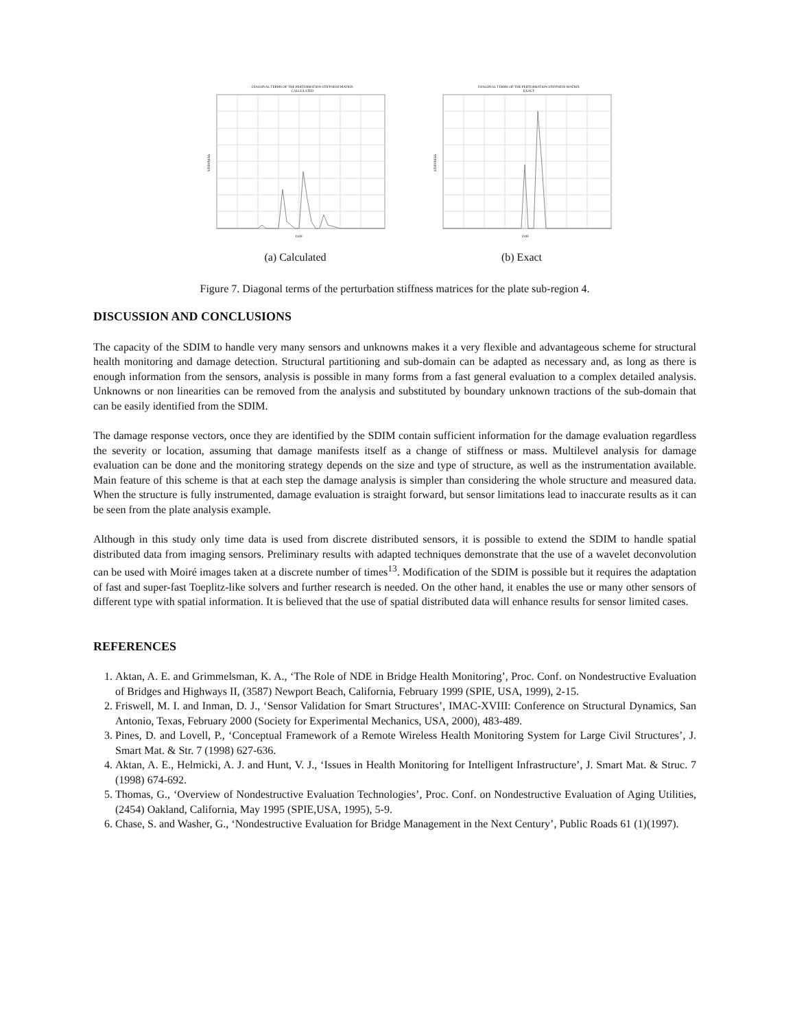DIAGONAL TERMS OF THE PERTURBATION STIFFNESS MATRIX
CALCULATED
STIFFNESS
DOF
(a) Calculated
DIAGONAL TERMS OF THE PERTURBATION STIFFNESS MATRIX
EXACT
STIFFNESS
DOF
(b) Exact
Figure 7. Diagonal terms of the perturbation stiffness matrices for the plate sub-region 4.
DISCUSSION AND CONCLUSIONS
The capacity of the SDIM to handle very many sensors and unknowns makes it a very flexible and advantageous scheme for structural health monitoring and damage detection. Structural partitioning and sub-domain can be adapted as necessary and, as long as there is enough information from the sensors, analysis is possible in many forms from a fast general evaluation to a complex detailed analysis. Unknowns or non linearities can be removed from the analysis and substituted by boundary unknown tractions of the sub-domain that can be easily identified from the SDIM.
The damage response vectors, once they are identified by the SDIM contain sufficient information for the damage evaluation regardless the severity or location, assuming that damage manifests itself as a change of stiffness or mass. Multilevel analysis for damage evaluation can be done and the monitoring strategy depends on the size and type of structure, as well as the instrumentation available. Main feature of this scheme is that at each step the damage analysis is simpler than considering the whole structure and measured data. When the structure is fully instrumented, damage evaluation is straight forward, but sensor limitations lead to inaccurate results as it can be seen from the plate analysis example.
Although in this study only time data is used from discrete distributed sensors, it is possible to extend the SDIM to handle spatial distributed data from imaging sensors. Preliminary results with adapted techniques demonstrate that the use of a wavelet deconvolution can be used with Moiré images taken at a discrete number of times<sup>13</sup>. Modification of the SDIM is possible but it requires the adaptation of fast and super-fast Toeplitz-like solvers and further research is needed. On the other hand, it enables the use or many other sensors of different type with spatial information. It is believed that the use of spatial distributed data will enhance results for sensor limited cases.
REFERENCES
1. Aktan, A. E. and Grimmelsman, K. A., ‘The Role of NDE in Bridge Health Monitoring’, Proc. Conf. on Nondestructive Evaluation of Bridges and Highways II, (3587) Newport Beach, California, February 1999 (SPIE, USA, 1999), 2-15.
2. Friswell, M. I. and Inman, D. J., ‘Sensor Validation for Smart Structures’, IMAC-XVIII: Conference on Structural Dynamics, San Antonio, Texas, February 2000 (Society for Experimental Mechanics, USA, 2000), 483-489.
3. Pines, D. and Lovell, P., ‘Conceptual Framework of a Remote Wireless Health Monitoring System for Large Civil Structures’, J. Smart Mat. & Str. 7 (1998) 627-636.
4. Aktan, A. E., Helmicki, A. J. and Hunt, V. J., ‘Issues in Health Monitoring for Intelligent Infrastructure’, J. Smart Mat. & Struc. 7 (1998) 674-692.
5. Thomas, G., ‘Overview of Nondestructive Evaluation Technologies’, Proc. Conf. on Nondestructive Evaluation of Aging Utilities, (2454) Oakland, California, May 1995 (SPIE,USA, 1995), 5-9.
6. Chase, S. and Washer, G., ‘Nondestructive Evaluation for Bridge Management in the Next Century’, Public Roads 61 (1)(1997).